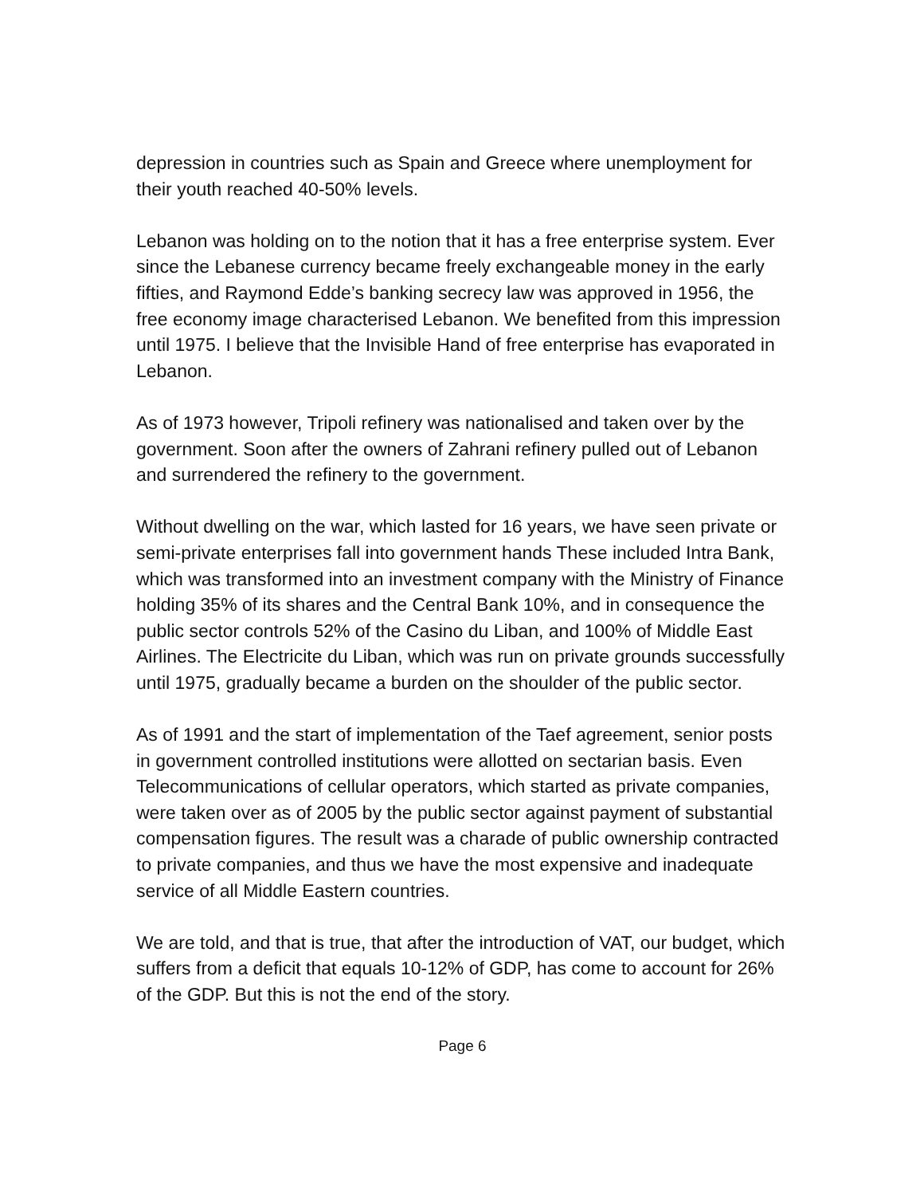depression in countries such as Spain and Greece where unemployment for their youth reached 40-50% levels.
Lebanon was holding on to the notion that it has a free enterprise system. Ever since the Lebanese currency became freely exchangeable money in the early fifties, and Raymond Edde’s banking secrecy law was approved in 1956, the free economy image characterised Lebanon. We benefited from this impression until 1975. I believe that the Invisible Hand of free enterprise has evaporated in Lebanon.
As of 1973 however, Tripoli refinery was nationalised and taken over by the government. Soon after the owners of Zahrani refinery pulled out of Lebanon and surrendered the refinery to the government.
Without dwelling on the war, which lasted for 16 years, we have seen private or semi-private enterprises fall into government hands These included Intra Bank, which was transformed into an investment company with the Ministry of Finance holding 35% of its shares and the Central Bank 10%, and in consequence the public sector controls 52% of the Casino du Liban, and 100% of Middle East Airlines. The Electricite du Liban, which was run on private grounds successfully until 1975, gradually became a burden on the shoulder of the public sector.
As of 1991 and the start of implementation of the Taef agreement, senior posts in government controlled institutions were allotted on sectarian basis. Even Telecommunications of cellular operators, which started as private companies, were taken over as of 2005 by the public sector against payment of substantial compensation figures. The result was a charade of public ownership contracted to private companies, and thus we have the most expensive and inadequate service of all Middle Eastern countries.
We are told, and that is true, that after the introduction of VAT, our budget, which suffers from a deficit that equals 10-12% of GDP, has come to account for 26% of the GDP. But this is not the end of the story.
Page 6